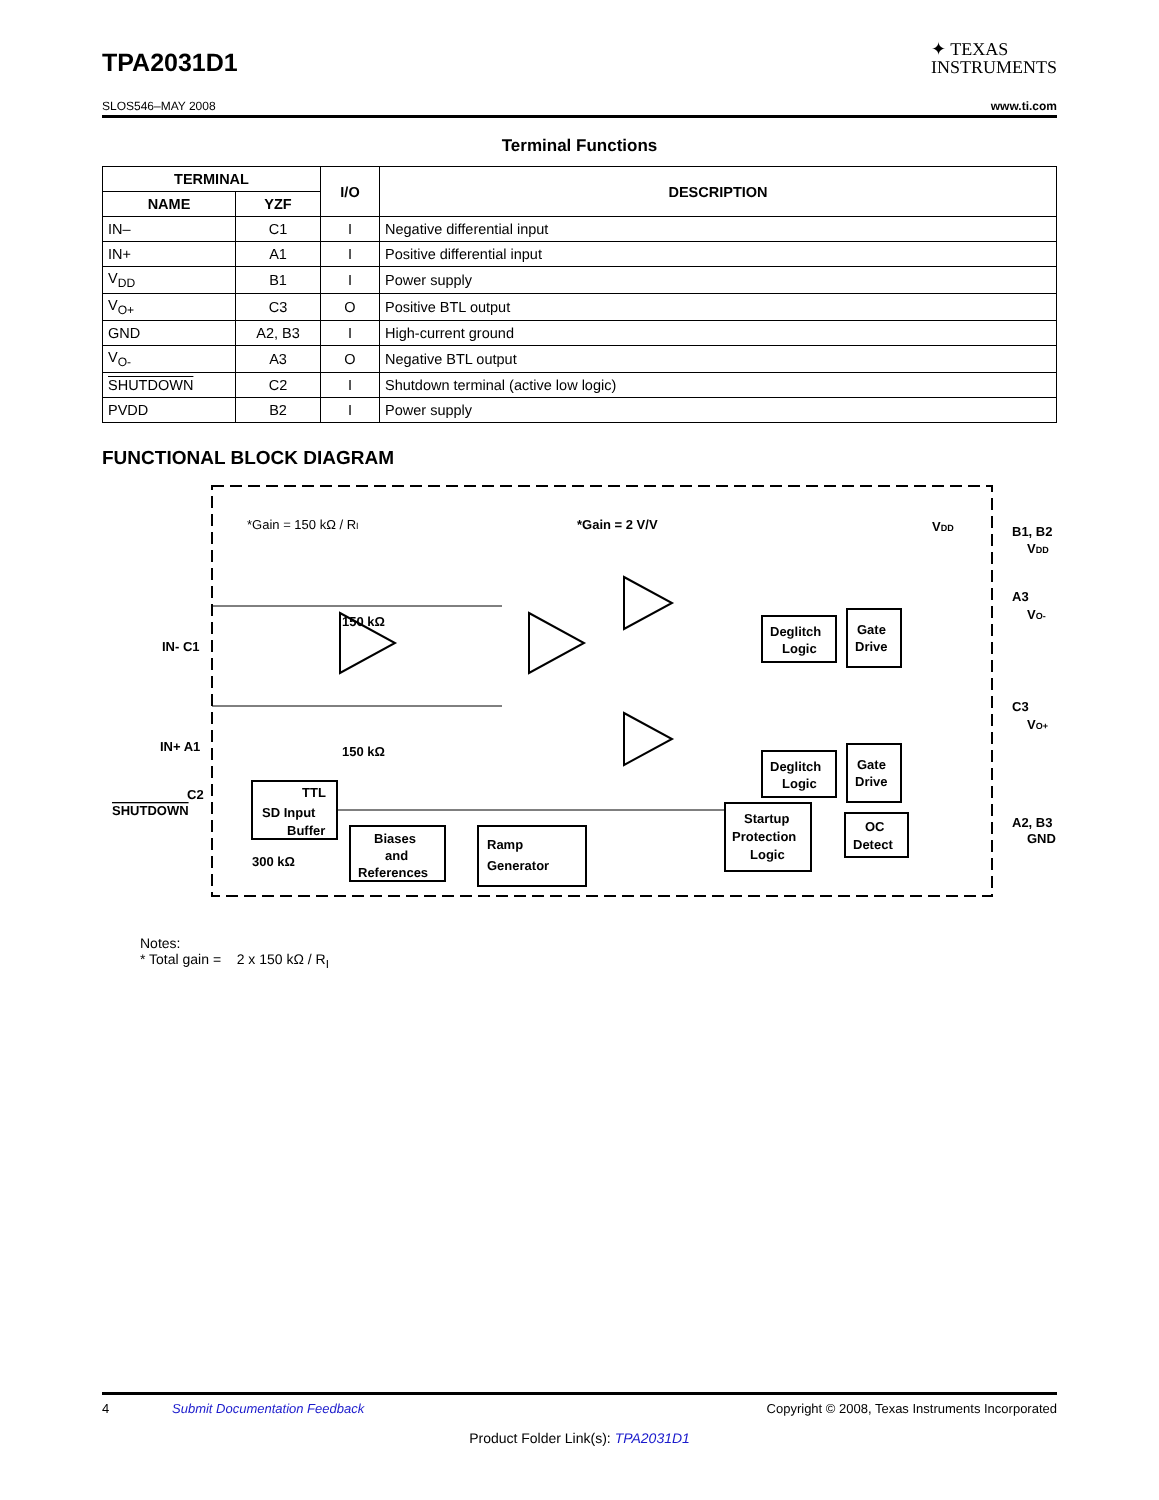TPA2031D1
✦ TEXAS
INSTRUMENTS
SLOS546–MAY 2008 www.ti.com
Terminal Functions
| TERMINAL | | I/O | DESCRIPTION |
| --- | --- | --- | --- |
| NAME | YZF | | |
| IN– | C1 | I | Negative differential input |
| IN+ | A1 | I | Positive differential input |
| V<sub>DD</sub> | B1 | I | Power supply |
| V<sub>O+</sub> | C3 | O | Positive BTL output |
| GND | A2, B3 | I | High-current ground |
| V<sub>O-</sub> | A3 | O | Negative BTL output |
| SHUTDOWN | C2 | I | Shutdown terminal (active low logic) |
| PVDD | B2 | I | Power supply |
FUNCTIONAL BLOCK DIAGRAM
*Gain = 150 kΩ / RI
*Gain = 2 V/V
VDD
IN- C1
IN+ A1
150 kΩ
150 kΩ
Deglitch
Logic
Gate
Drive
Deglitch
Logic
Gate
Drive
B1, B2
VDD
A3
VO-
C3
VO+
A2, B3
GND
C2
SHUTDOWN
TTL
SD Input
Buffer
300 kΩ
Biases
and
References
Ramp
Generator
Startup
Protection
Logic
OC
Detect
Notes:
* Total gain = 2 x 150 kΩ / R<sub>I</sub>
4 Submit Documentation Feedback Copyright © 2008, Texas Instruments Incorporated
Product Folder Link(s): TPA2031D1